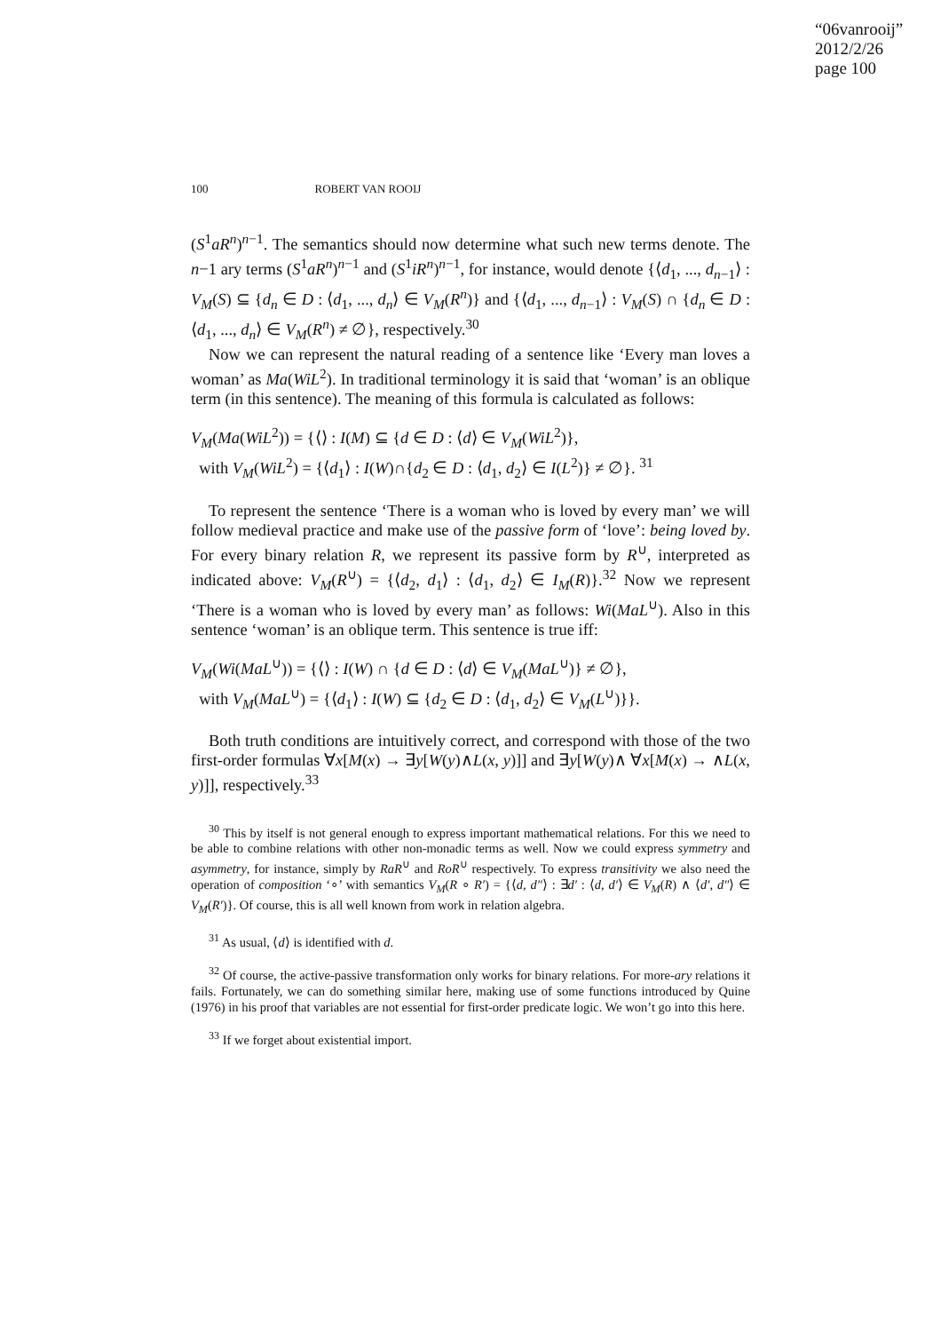“06vanrooij”
2012/2/26
page 100
100 ROBERT VAN ROOIJ
(S<sup>1</sup>aR<sup>n</sup>)<sup>n−1</sup>. The semantics should now determine what such new terms denote. The n−1 ary terms (S<sup>1</sup>aR<sup>n</sup>)<sup>n−1</sup> and (S<sup>1</sup>iR<sup>n</sup>)<sup>n−1</sup>, for instance, would denote {⟨d<sub>1</sub>, ..., d<sub>n−1</sub>⟩ : V<sub>M</sub>(S) ⊆ {d<sub>n</sub> ∈ D : ⟨d<sub>1</sub>, ..., d<sub>n</sub>⟩ ∈ V<sub>M</sub>(R<sup>n</sup>)} and {⟨d<sub>1</sub>, ..., d<sub>n−1</sub>⟩ : V<sub>M</sub>(S) ∩ {d<sub>n</sub> ∈ D : ⟨d<sub>1</sub>, ..., d<sub>n</sub>⟩ ∈ V<sub>M</sub>(R<sup>n</sup>) ≠ ∅}, respectively.<sup>30</sup>
Now we can represent the natural reading of a sentence like ‘Every man loves a woman’ as Ma(WiL<sup>2</sup>). In traditional terminology it is said that ‘woman’ is an oblique term (in this sentence). The meaning of this formula is calculated as follows:
V<sub>M</sub>(Ma(WiL<sup>2</sup>)) = {⟨⟩ : I(M) ⊆ {d ∈ D : ⟨d⟩ ∈ V<sub>M</sub>(WiL<sup>2</sup>)},
with V<sub>M</sub>(WiL<sup>2</sup>) = {⟨d<sub>1</sub>⟩ : I(W)∩{d<sub>2</sub> ∈ D : ⟨d<sub>1</sub>, d<sub>2</sub>⟩ ∈ I(L<sup>2</sup>)} ≠ ∅}. <sup>31</sup>
To represent the sentence ‘There is a woman who is loved by every man’ we will follow medieval practice and make use of the passive form of ‘love’: being loved by. For every binary relation R, we represent its passive form by R<sup>∪</sup>, interpreted as indicated above: V<sub>M</sub>(R<sup>∪</sup>) = {⟨d<sub>2</sub>, d<sub>1</sub>⟩ : ⟨d<sub>1</sub>, d<sub>2</sub>⟩ ∈ I<sub>M</sub>(R)}.<sup>32</sup> Now we represent ‘There is a woman who is loved by every man’ as follows: Wi(MaL<sup>∪</sup>). Also in this sentence ‘woman’ is an oblique term. This sentence is true iff:
V<sub>M</sub>(Wi(MaL<sup>∪</sup>)) = {⟨⟩ : I(W) ∩ {d ∈ D : ⟨d⟩ ∈ V<sub>M</sub>(MaL<sup>∪</sup>)} ≠ ∅},
with V<sub>M</sub>(MaL<sup>∪</sup>) = {⟨d<sub>1</sub>⟩ : I(W) ⊆ {d<sub>2</sub> ∈ D : ⟨d<sub>1</sub>, d<sub>2</sub>⟩ ∈ V<sub>M</sub>(L<sup>∪</sup>)}}.
Both truth conditions are intuitively correct, and correspond with those of the two first-order formulas ∀x[M(x) → ∃y[W(y)∧L(x, y)]] and ∃y[W(y)∧ ∀x[M(x) → ∧L(x, y)]], respectively.<sup>33</sup>
<sup>30</sup> This by itself is not general enough to express important mathematical relations. For this we need to be able to combine relations with other non-monadic terms as well. Now we could express symmetry and asymmetry, for instance, simply by RaR<sup>∪</sup> and RoR<sup>∪</sup> respectively. To express transitivity we also need the operation of composition ‘∘’ with semantics V<sub>M</sub>(R ∘ R′) = {⟨d, d″⟩ : ∃d′ : ⟨d, d′⟩ ∈ V<sub>M</sub>(R) ∧ ⟨d′, d″⟩ ∈ V<sub>M</sub>(R′)}. Of course, this is all well known from work in relation algebra.
<sup>31</sup> As usual, ⟨d⟩ is identified with d.
<sup>32</sup> Of course, the active-passive transformation only works for binary relations. For more-ary relations it fails. Fortunately, we can do something similar here, making use of some functions introduced by Quine (1976) in his proof that variables are not essential for first-order predicate logic. We won’t go into this here.
<sup>33</sup> If we forget about existential import.